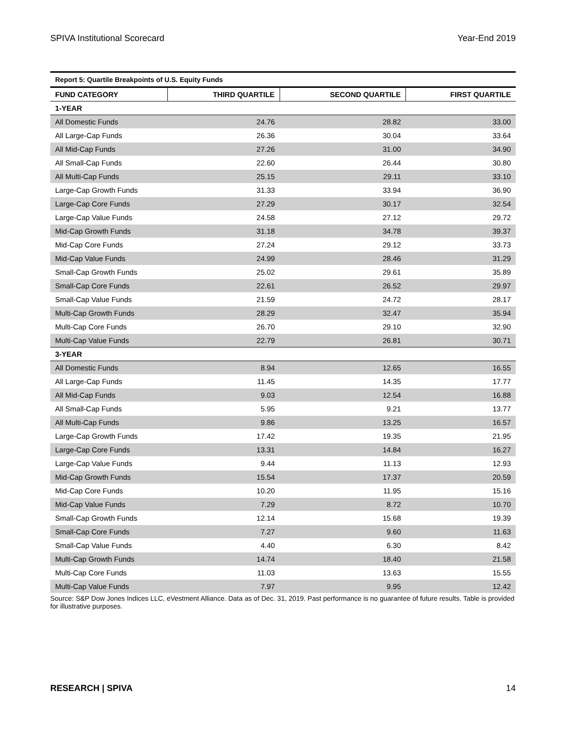SPIVA Institutional Scorecard Year-End 2019
| Report 5: Quartile Breakpoints of U.S. Equity Funds | | | |
| FUND CATEGORY | THIRD QUARTILE | SECOND QUARTILE | FIRST QUARTILE |
| 1-YEAR | | | |
| All Domestic Funds | 24.76 | 28.82 | 33.00 |
| All Large-Cap Funds | 26.36 | 30.04 | 33.64 |
| All Mid-Cap Funds | 27.26 | 31.00 | 34.90 |
| All Small-Cap Funds | 22.60 | 26.44 | 30.80 |
| All Multi-Cap Funds | 25.15 | 29.11 | 33.10 |
| Large-Cap Growth Funds | 31.33 | 33.94 | 36.90 |
| Large-Cap Core Funds | 27.29 | 30.17 | 32.54 |
| Large-Cap Value Funds | 24.58 | 27.12 | 29.72 |
| Mid-Cap Growth Funds | 31.18 | 34.78 | 39.37 |
| Mid-Cap Core Funds | 27.24 | 29.12 | 33.73 |
| Mid-Cap Value Funds | 24.99 | 28.46 | 31.29 |
| Small-Cap Growth Funds | 25.02 | 29.61 | 35.89 |
| Small-Cap Core Funds | 22.61 | 26.52 | 29.97 |
| Small-Cap Value Funds | 21.59 | 24.72 | 28.17 |
| Multi-Cap Growth Funds | 28.29 | 32.47 | 35.94 |
| Multi-Cap Core Funds | 26.70 | 29.10 | 32.90 |
| Multi-Cap Value Funds | 22.79 | 26.81 | 30.71 |
| 3-YEAR | | | |
| All Domestic Funds | 8.94 | 12.65 | 16.55 |
| All Large-Cap Funds | 11.45 | 14.35 | 17.77 |
| All Mid-Cap Funds | 9.03 | 12.54 | 16.88 |
| All Small-Cap Funds | 5.95 | 9.21 | 13.77 |
| All Multi-Cap Funds | 9.86 | 13.25 | 16.57 |
| Large-Cap Growth Funds | 17.42 | 19.35 | 21.95 |
| Large-Cap Core Funds | 13.31 | 14.84 | 16.27 |
| Large-Cap Value Funds | 9.44 | 11.13 | 12.93 |
| Mid-Cap Growth Funds | 15.54 | 17.37 | 20.59 |
| Mid-Cap Core Funds | 10.20 | 11.95 | 15.16 |
| Mid-Cap Value Funds | 7.29 | 8.72 | 10.70 |
| Small-Cap Growth Funds | 12.14 | 15.68 | 19.39 |
| Small-Cap Core Funds | 7.27 | 9.60 | 11.63 |
| Small-Cap Value Funds | 4.40 | 6.30 | 8.42 |
| Multi-Cap Growth Funds | 14.74 | 18.40 | 21.58 |
| Multi-Cap Core Funds | 11.03 | 13.63 | 15.55 |
| Multi-Cap Value Funds | 7.97 | 9.95 | 12.42 |
Source: S&P Dow Jones Indices LLC, eVestment Alliance. Data as of Dec. 31, 2019. Past performance is no guarantee of future results. Table is provided for illustrative purposes.
RESEARCH | SPIVA 14